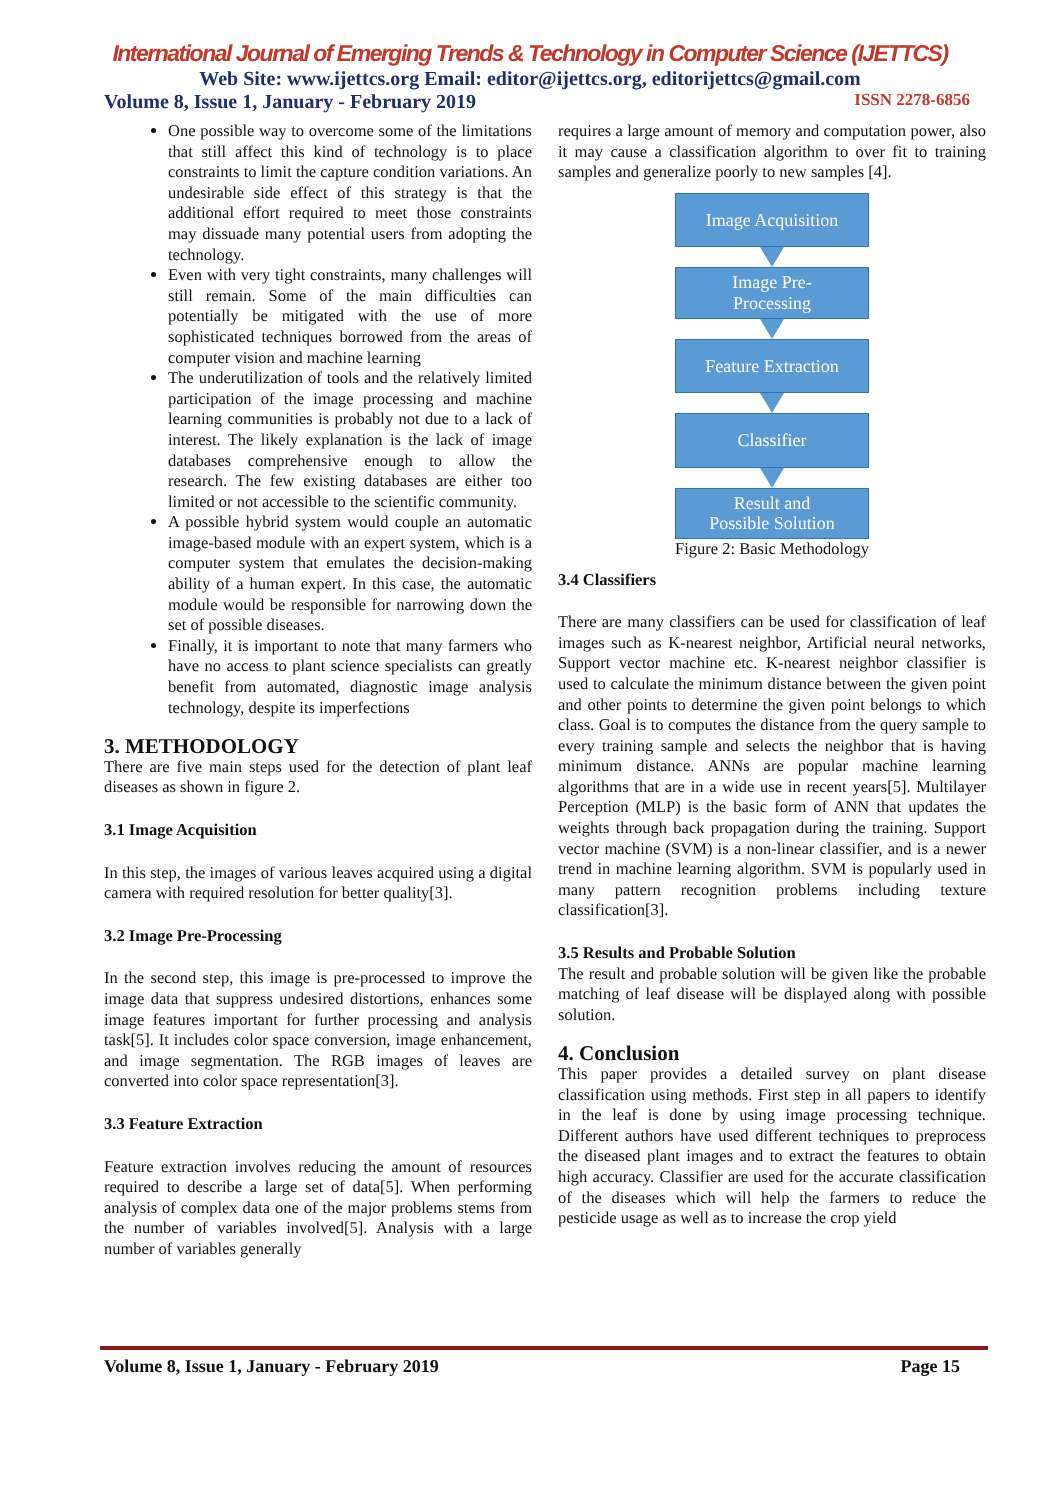International Journal of Emerging Trends & Technology in Computer Science (IJETTCS)
Web Site: www.ijettcs.org Email: editor@ijettcs.org, editorijettcs@gmail.com
Volume 8, Issue 1, January - February 2019 ISSN 2278-6856
One possible way to overcome some of the limitations that still affect this kind of technology is to place constraints to limit the capture condition variations. An undesirable side effect of this strategy is that the additional effort required to meet those constraints may dissuade many potential users from adopting the technology.
Even with very tight constraints, many challenges will still remain. Some of the main difficulties can potentially be mitigated with the use of more sophisticated techniques borrowed from the areas of computer vision and machine learning
The underutilization of tools and the relatively limited participation of the image processing and machine learning communities is probably not due to a lack of interest. The likely explanation is the lack of image databases comprehensive enough to allow the research. The few existing databases are either too limited or not accessible to the scientific community.
A possible hybrid system would couple an automatic image-based module with an expert system, which is a computer system that emulates the decision-making ability of a human expert. In this case, the automatic module would be responsible for narrowing down the set of possible diseases.
Finally, it is important to note that many farmers who have no access to plant science specialists can greatly benefit from automated, diagnostic image analysis technology, despite its imperfections
3. METHODOLOGY
There are five main steps used for the detection of plant leaf diseases as shown in figure 2.
3.1 Image Acquisition
In this step, the images of various leaves acquired using a digital camera with required resolution for better quality[3].
3.2 Image Pre-Processing
In the second step, this image is pre-processed to improve the image data that suppress undesired distortions, enhances some image features important for further processing and analysis task[5]. It includes color space conversion, image enhancement, and image segmentation. The RGB images of leaves are converted into color space representation[3].
3.3 Feature Extraction
Feature extraction involves reducing the amount of resources required to describe a large set of data[5]. When performing analysis of complex data one of the major problems stems from the number of variables involved[5]. Analysis with a large number of variables generally
requires a large amount of memory and computation power, also it may cause a classification algorithm to over fit to training samples and generalize poorly to new samples [4].
Image Acquisition
Image Pre-
Processing
Feature Extraction
Classifier
Result and
Possible Solution
Figure 2: Basic Methodology
3.4 Classifiers
There are many classifiers can be used for classification of leaf images such as K-nearest neighbor, Artificial neural networks, Support vector machine etc. K-nearest neighbor classifier is used to calculate the minimum distance between the given point and other points to determine the given point belongs to which class. Goal is to computes the distance from the query sample to every training sample and selects the neighbor that is having minimum distance. ANNs are popular machine learning algorithms that are in a wide use in recent years[5]. Multilayer Perception (MLP) is the basic form of ANN that updates the weights through back propagation during the training. Support vector machine (SVM) is a non-linear classifier, and is a newer trend in machine learning algorithm. SVM is popularly used in many pattern recognition problems including texture classification[3].
3.5 Results and Probable Solution
The result and probable solution will be given like the probable matching of leaf disease will be displayed along with possible solution.
4. Conclusion
This paper provides a detailed survey on plant disease classification using methods. First step in all papers to identify in the leaf is done by using image processing technique. Different authors have used different techniques to preprocess the diseased plant images and to extract the features to obtain high accuracy. Classifier are used for the accurate classification of the diseases which will help the farmers to reduce the pesticide usage as well as to increase the crop yield
Volume 8, Issue 1, January - February 2019 Page 15